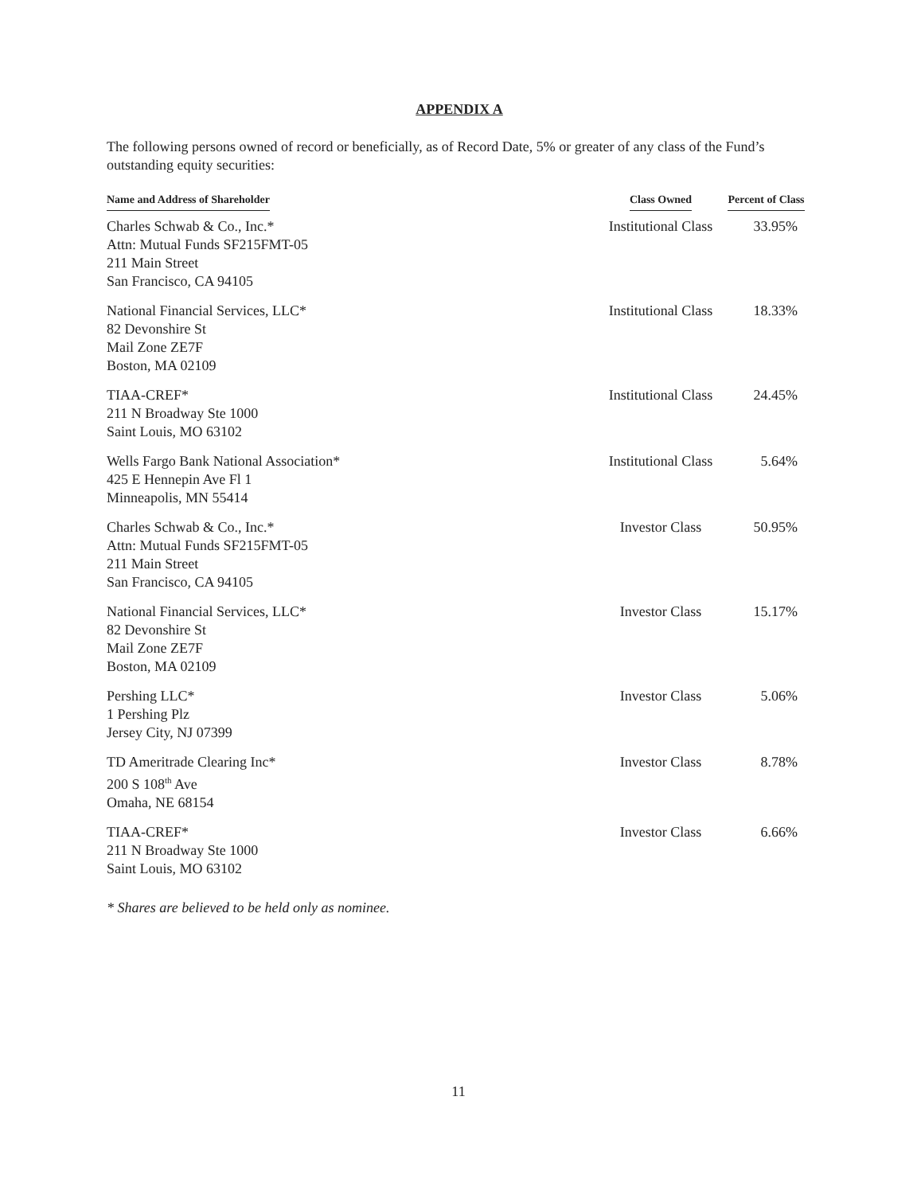APPENDIX A
The following persons owned of record or beneficially, as of Record Date, 5% or greater of any class of the Fund’s outstanding equity securities:
| Name and Address of Shareholder | Class Owned | Percent of Class |
| --- | --- | --- |
| Charles Schwab & Co., Inc.* Attn: Mutual Funds SF215FMT-05 211 Main Street San Francisco, CA 94105 | Institutional Class | 33.95% |
| National Financial Services, LLC* 82 Devonshire St Mail Zone ZE7F Boston, MA 02109 | Institutional Class | 18.33% |
| TIAA-CREF* 211 N Broadway Ste 1000 Saint Louis, MO 63102 | Institutional Class | 24.45% |
| Wells Fargo Bank National Association* 425 E Hennepin Ave Fl 1 Minneapolis, MN 55414 | Institutional Class | 5.64% |
| Charles Schwab & Co., Inc.* Attn: Mutual Funds SF215FMT-05 211 Main Street San Francisco, CA 94105 | Investor Class | 50.95% |
| National Financial Services, LLC* 82 Devonshire St Mail Zone ZE7F Boston, MA 02109 | Investor Class | 15.17% |
| Pershing LLC* 1 Pershing Plz Jersey City, NJ 07399 | Investor Class | 5.06% |
| TD Ameritrade Clearing Inc* 200 S 108<sup>th</sup> Ave Omaha, NE 68154 | Investor Class | 8.78% |
| TIAA-CREF* 211 N Broadway Ste 1000 Saint Louis, MO 63102 | Investor Class | 6.66% |
* Shares are believed to be held only as nominee.
11